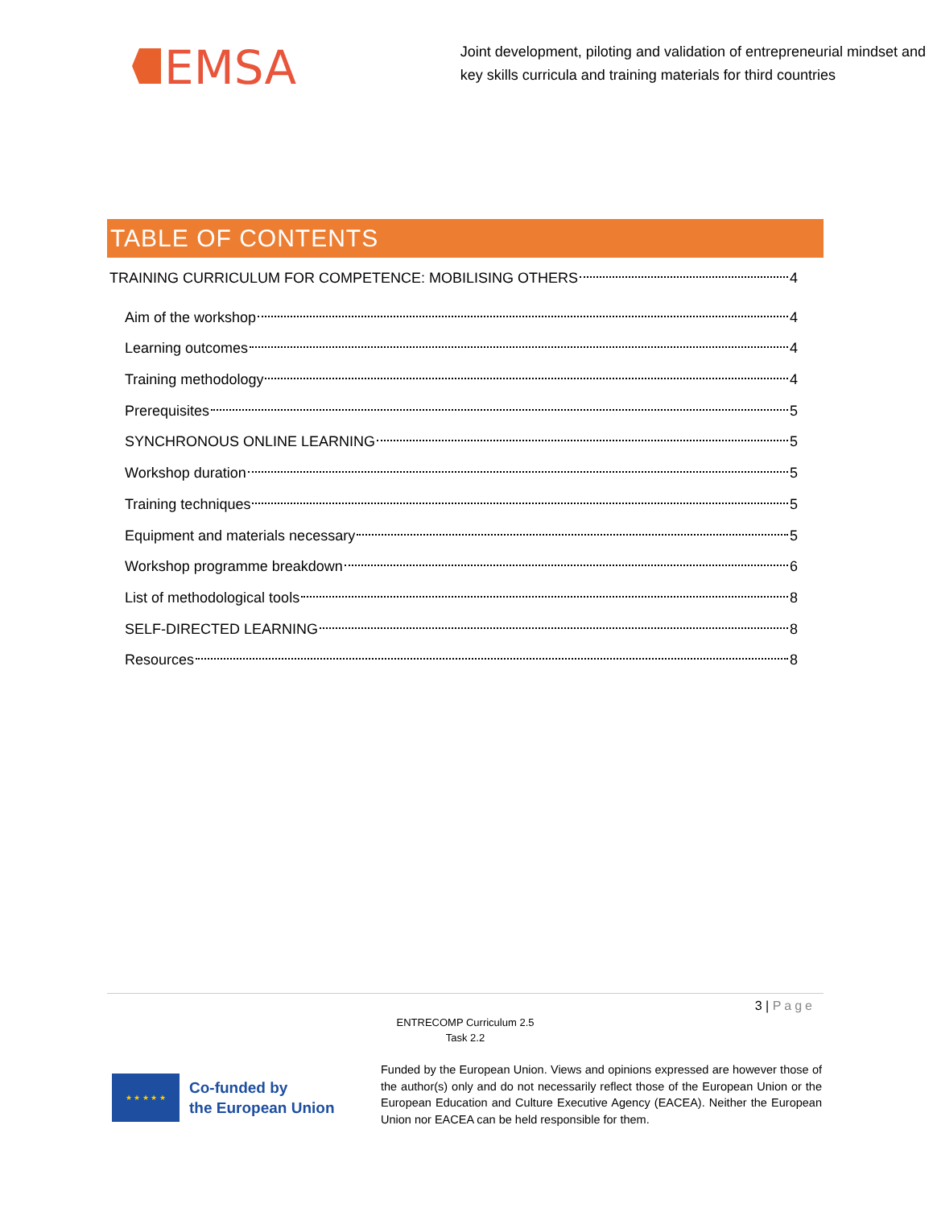EMSA
Joint development, piloting and validation of entrepreneurial mindset and key skills curricula and training materials for third countries
TABLE OF CONTENTS
TRAINING CURRICULUM FOR COMPETENCE: MOBILISING OTHERS 4
Aim of the workshop 4
Learning outcomes 4
Training methodology 4
Prerequisites 5
SYNCHRONOUS ONLINE LEARNING 5
Workshop duration 5
Training techniques 5
Equipment and materials necessary 5
Workshop programme breakdown 6
List of methodological tools 8
SELF-DIRECTED LEARNING 8
Resources 8
3 | Page
ENTRECOMP Curriculum 2.5
Task 2.2
★ ★ ★ ★ ★
Co-funded by
the European Union
Funded by the European Union. Views and opinions expressed are however those of the author(s) only and do not necessarily reflect those of the European Union or the European Education and Culture Executive Agency (EACEA). Neither the European Union nor EACEA can be held responsible for them.